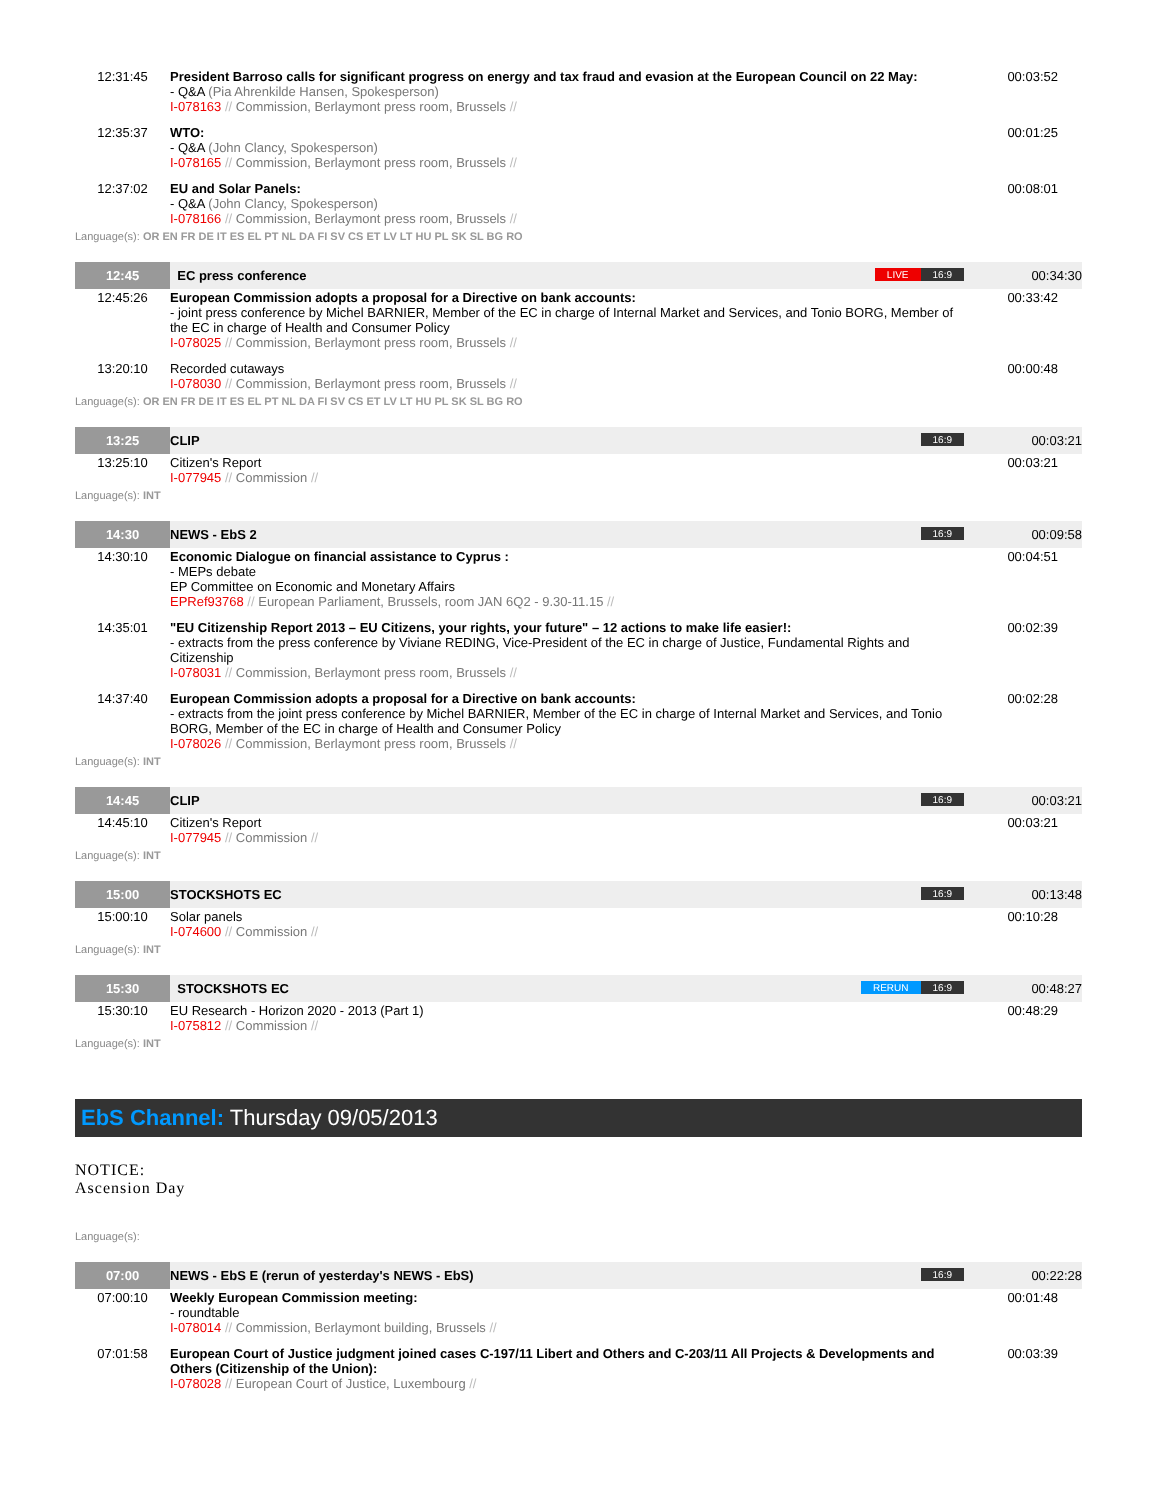| 12:31:45 | President Barroso calls for significant progress on energy and tax fraud and evasion at the European Council on 22 May: - Q&A (Pia Ahrenkilde Hansen, Spokesperson) I-078163 // Commission, Berlaymont press room, Brussels // | 00:03:52 |
| 12:35:37 | WTO: - Q&A (John Clancy, Spokesperson) I-078165 // Commission, Berlaymont press room, Brussels // | 00:01:25 |
| 12:37:02 | EU and Solar Panels: - Q&A (John Clancy, Spokesperson) I-078166 // Commission, Berlaymont press room, Brussels // | 00:08:01 |
Language(s): OR EN FR DE IT ES EL PT NL DA FI SV CS ET LV LT HU PL SK SL BG RO
| 12:45 | EC press conference 16:9 LIVE | 00:34:30 |
| 12:45:26 | European Commission adopts a proposal for a Directive on bank accounts: - joint press conference by Michel BARNIER, Member of the EC in charge of Internal Market and Services, and Tonio BORG, Member of the EC in charge of Health and Consumer Policy I-078025 // Commission, Berlaymont press room, Brussels // | 00:33:42 |
| 13:20:10 | Recorded cutaways I-078030 // Commission, Berlaymont press room, Brussels // | 00:00:48 |
Language(s): OR EN FR DE IT ES EL PT NL DA FI SV CS ET LV LT HU PL SK SL BG RO
| 13:25 | CLIP 16:9 | 00:03:21 |
| 13:25:10 | Citizen's Report I-077945 // Commission // | 00:03:21 |
Language(s): INT
| 14:30 | NEWS - EbS 2 16:9 | 00:09:58 |
| 14:30:10 | Economic Dialogue on financial assistance to Cyprus : - MEPs debate EP Committee on Economic and Monetary Affairs EPRef93768 // European Parliament, Brussels, room JAN 6Q2 - 9.30-11.15 // | 00:04:51 |
| 14:35:01 | "EU Citizenship Report 2013 – EU Citizens, your rights, your future" – 12 actions to make life easier!: - extracts from the press conference by Viviane REDING, Vice-President of the EC in charge of Justice, Fundamental Rights and Citizenship I-078031 // Commission, Berlaymont press room, Brussels // | 00:02:39 |
| 14:37:40 | European Commission adopts a proposal for a Directive on bank accounts: - extracts from the joint press conference by Michel BARNIER, Member of the EC in charge of Internal Market and Services, and Tonio BORG, Member of the EC in charge of Health and Consumer Policy I-078026 // Commission, Berlaymont press room, Brussels // | 00:02:28 |
Language(s): INT
| 14:45 | CLIP 16:9 | 00:03:21 |
| 14:45:10 | Citizen's Report I-077945 // Commission // | 00:03:21 |
Language(s): INT
| 15:00 | STOCKSHOTS EC 16:9 | 00:13:48 |
| 15:00:10 | Solar panels I-074600 // Commission // | 00:10:28 |
Language(s): INT
| 15:30 | STOCKSHOTS EC 16:9 RERUN | 00:48:27 |
| 15:30:10 | EU Research - Horizon 2020 - 2013 (Part 1) I-075812 // Commission // | 00:48:29 |
Language(s): INT
EbS Channel: Thursday 09/05/2013
NOTICE:
Ascension Day
Language(s):
| 07:00 | NEWS - EbS E (rerun of yesterday's NEWS - EbS) 16:9 | 00:22:28 |
| 07:00:10 | Weekly European Commission meeting: - roundtable I-078014 // Commission, Berlaymont building, Brussels // | 00:01:48 |
| 07:01:58 | European Court of Justice judgment joined cases C-197/11 Libert and Others and C-203/11 All Projects & Developments and Others (Citizenship of the Union): I-078028 // European Court of Justice, Luxembourg // | 00:03:39 |